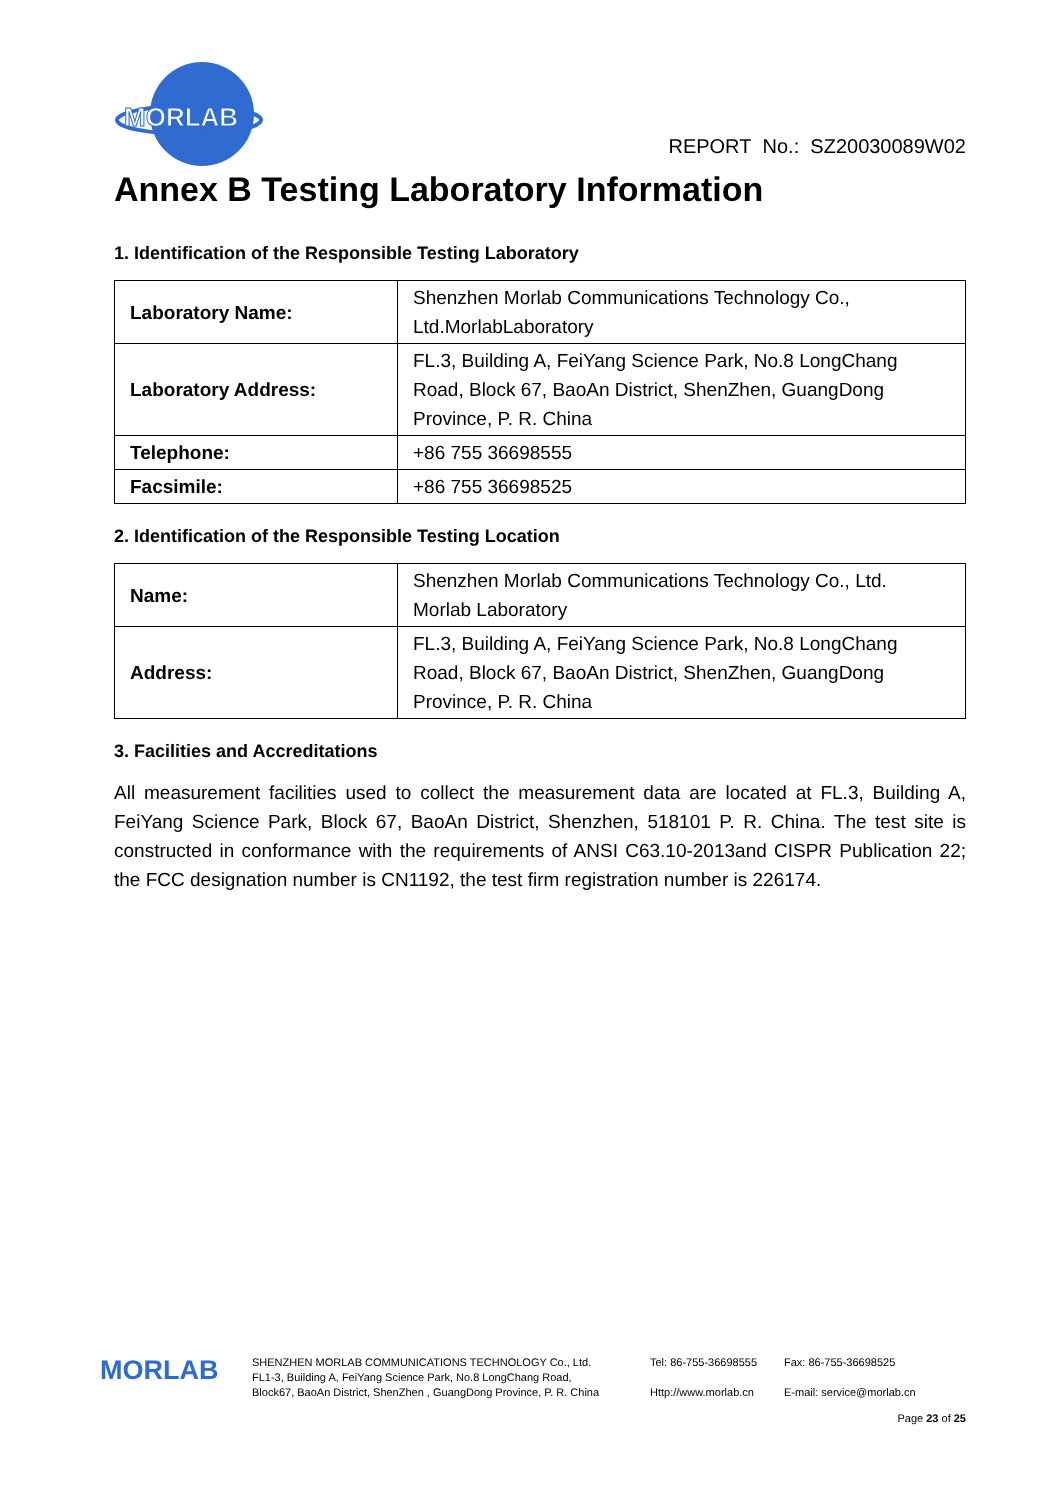MORLAB
REPORT No.: SZ20030089W02
Annex B Testing Laboratory Information
1. Identification of the Responsible Testing Laboratory
| Laboratory Name: | Shenzhen Morlab Communications Technology Co., Ltd.MorlabLaboratory |
| Laboratory Address: | FL.3, Building A, FeiYang Science Park, No.8 LongChang Road, Block 67, BaoAn District, ShenZhen, GuangDong Province, P. R. China |
| Telephone: | +86 755 36698555 |
| Facsimile: | +86 755 36698525 |
2. Identification of the Responsible Testing Location
| Name: | Shenzhen Morlab Communications Technology Co., Ltd. Morlab Laboratory |
| Address: | FL.3, Building A, FeiYang Science Park, No.8 LongChang Road, Block 67, BaoAn District, ShenZhen, GuangDong Province, P. R. China |
3. Facilities and Accreditations
All measurement facilities used to collect the measurement data are located at FL.3, Building A, FeiYang Science Park, Block 67, BaoAn District, Shenzhen, 518101 P. R. China. The test site is constructed in conformance with the requirements of ANSI C63.10-2013and CISPR Publication 22; the FCC designation number is CN1192, the test firm registration number is 226174.
MORLAB
SHENZHEN MORLAB COMMUNICATIONS TECHNOLOGY Co., Ltd.
FL1-3, Building A, FeiYang Science Park, No.8 LongChang Road,
Block67, BaoAn District, ShenZhen , GuangDong Province, P. R. China
Tel: 86-755-36698555
Http://www.morlab.cn
Fax: 86-755-36698525
E-mail: service@morlab.cn
Page 23 of 25